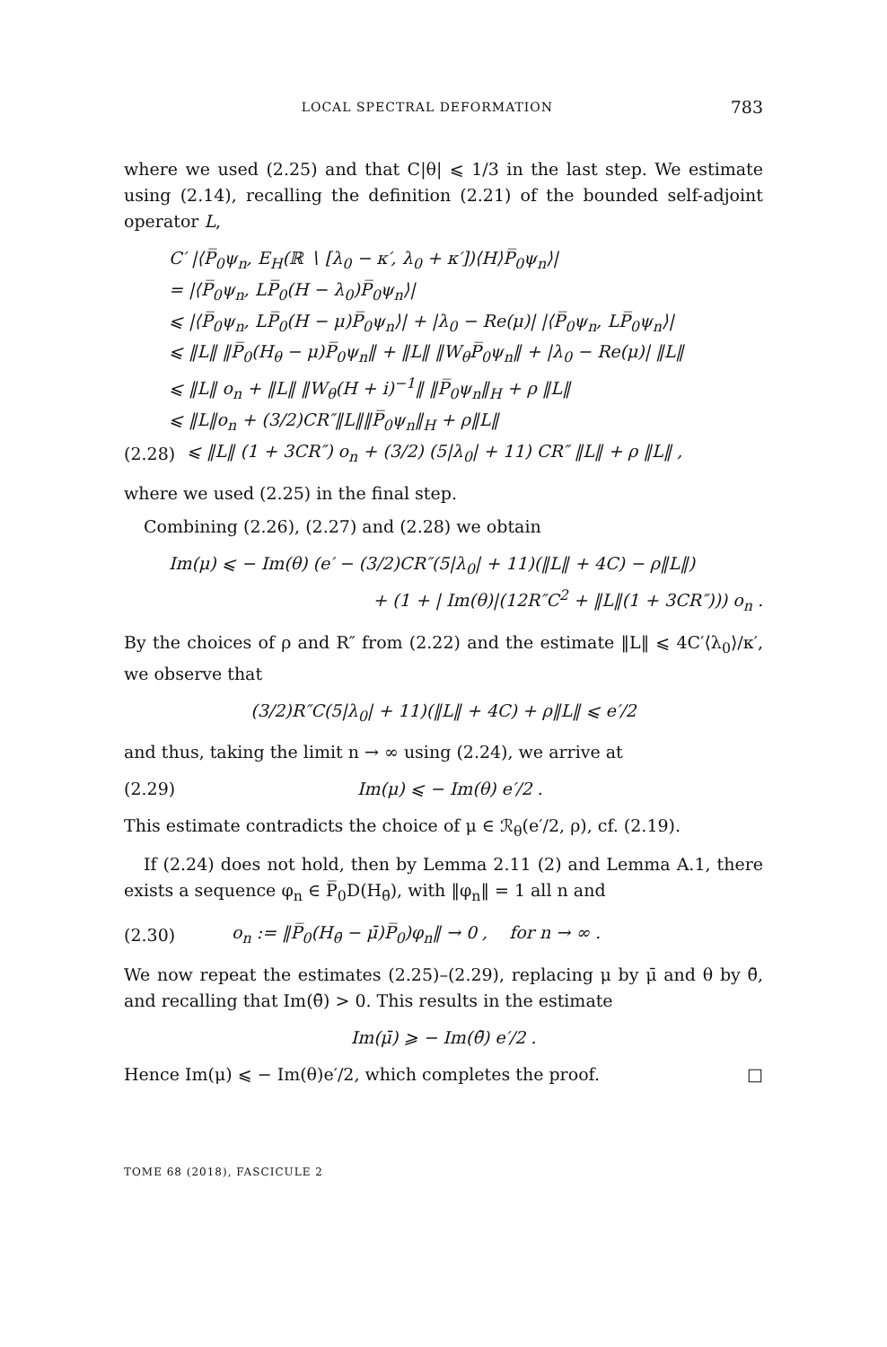LOCAL SPECTRAL DEFORMATION 783
where we used (2.25) and that C|θ| ⩽ 1/3 in the last step. We estimate using (2.14), recalling the definition (2.21) of the bounded self-adjoint operator L,
C′ |⟨P̅<sub>0</sub>ψ<sub>n</sub>, E<sub>H</sub>(ℝ ∖ [λ<sub>0</sub> − κ′, λ<sub>0</sub> + κ′])⟨H⟩P̅<sub>0</sub>ψ<sub>n</sub>⟩|
= |⟨P̅<sub>0</sub>ψ<sub>n</sub>, LP̅<sub>0</sub>(H − λ<sub>0</sub>)P̅<sub>0</sub>ψ<sub>n</sub>⟩|
⩽ |⟨P̅<sub>0</sub>ψ<sub>n</sub>, LP̅<sub>0</sub>(H − μ)P̅<sub>0</sub>ψ<sub>n</sub>⟩| + |λ<sub>0</sub> − Re(μ)| |⟨P̅<sub>0</sub>ψ<sub>n</sub>, LP̅<sub>0</sub>ψ<sub>n</sub>⟩|
⩽ ‖L‖ ‖P̅<sub>0</sub>(H<sub>θ</sub> − μ)P̅<sub>0</sub>ψ<sub>n</sub>‖ + ‖L‖ ‖W<sub>θ</sub>P̅<sub>0</sub>ψ<sub>n</sub>‖ + |λ<sub>0</sub> − Re(μ)| ‖L‖
⩽ ‖L‖ o<sub>n</sub> + ‖L‖ ‖W<sub>θ</sub>(H + i)<sup>−1</sup>‖ ‖P̅<sub>0</sub>ψ<sub>n</sub>‖<sub>H</sub> + ρ ‖L‖
⩽ ‖L‖o<sub>n</sub> + (3/2)CR″‖L‖‖P̅<sub>0</sub>ψ<sub>n</sub>‖<sub>H</sub> + ρ‖L‖
(2.28) ⩽ ‖L‖ (1 + 3CR″) o<sub>n</sub> + (3/2) (5|λ<sub>0</sub>| + 11) CR″ ‖L‖ + ρ ‖L‖ ,
where we used (2.25) in the final step.
Combining (2.26), (2.27) and (2.28) we obtain
Im(μ) ⩽ − Im(θ) (e′ − (3/2)CR″(5|λ<sub>0</sub>| + 11)(‖L‖ + 4C) − ρ‖L‖)
+ (1 + | Im(θ)|(12R″C<sup>2</sup> + ‖L‖(1 + 3CR″))) o<sub>n</sub> .
By the choices of ρ and R″ from (2.22) and the estimate ‖L‖ ⩽ 4C′⟨λ<sub>0</sub>⟩/κ′, we observe that
(3/2)R″C(5|λ<sub>0</sub>| + 11)(‖L‖ + 4C) + ρ‖L‖ ⩽ e′/2
and thus, taking the limit n → ∞ using (2.24), we arrive at
(2.29) Im(μ) ⩽ − Im(θ) e′/2 .
This estimate contradicts the choice of μ ∈ ℛ<sub>θ</sub>(e′/2, ρ), cf. (2.19).
If (2.24) does not hold, then by Lemma 2.11 (2) and Lemma A.1, there exists a sequence φ<sub>n</sub> ∈ P̅<sub>0</sub>D(H<sub>θ̄</sub>), with ‖φ<sub>n</sub>‖ = 1 all n and
(2.30) o<sub>n</sub> := ‖P̅<sub>0</sub>(H<sub>θ̄</sub> − μ̄)P̅<sub>0</sub>)φ<sub>n</sub>‖ → 0 , for n → ∞ .
We now repeat the estimates (2.25)–(2.29), replacing μ by μ̄ and θ by θ̄, and recalling that Im(θ̄) > 0. This results in the estimate
Im(μ̄) ⩾ − Im(θ̄) e′/2 .
Hence Im(μ) ⩽ − Im(θ)e′/2, which completes the proof. □
TOME 68 (2018), FASCICULE 2